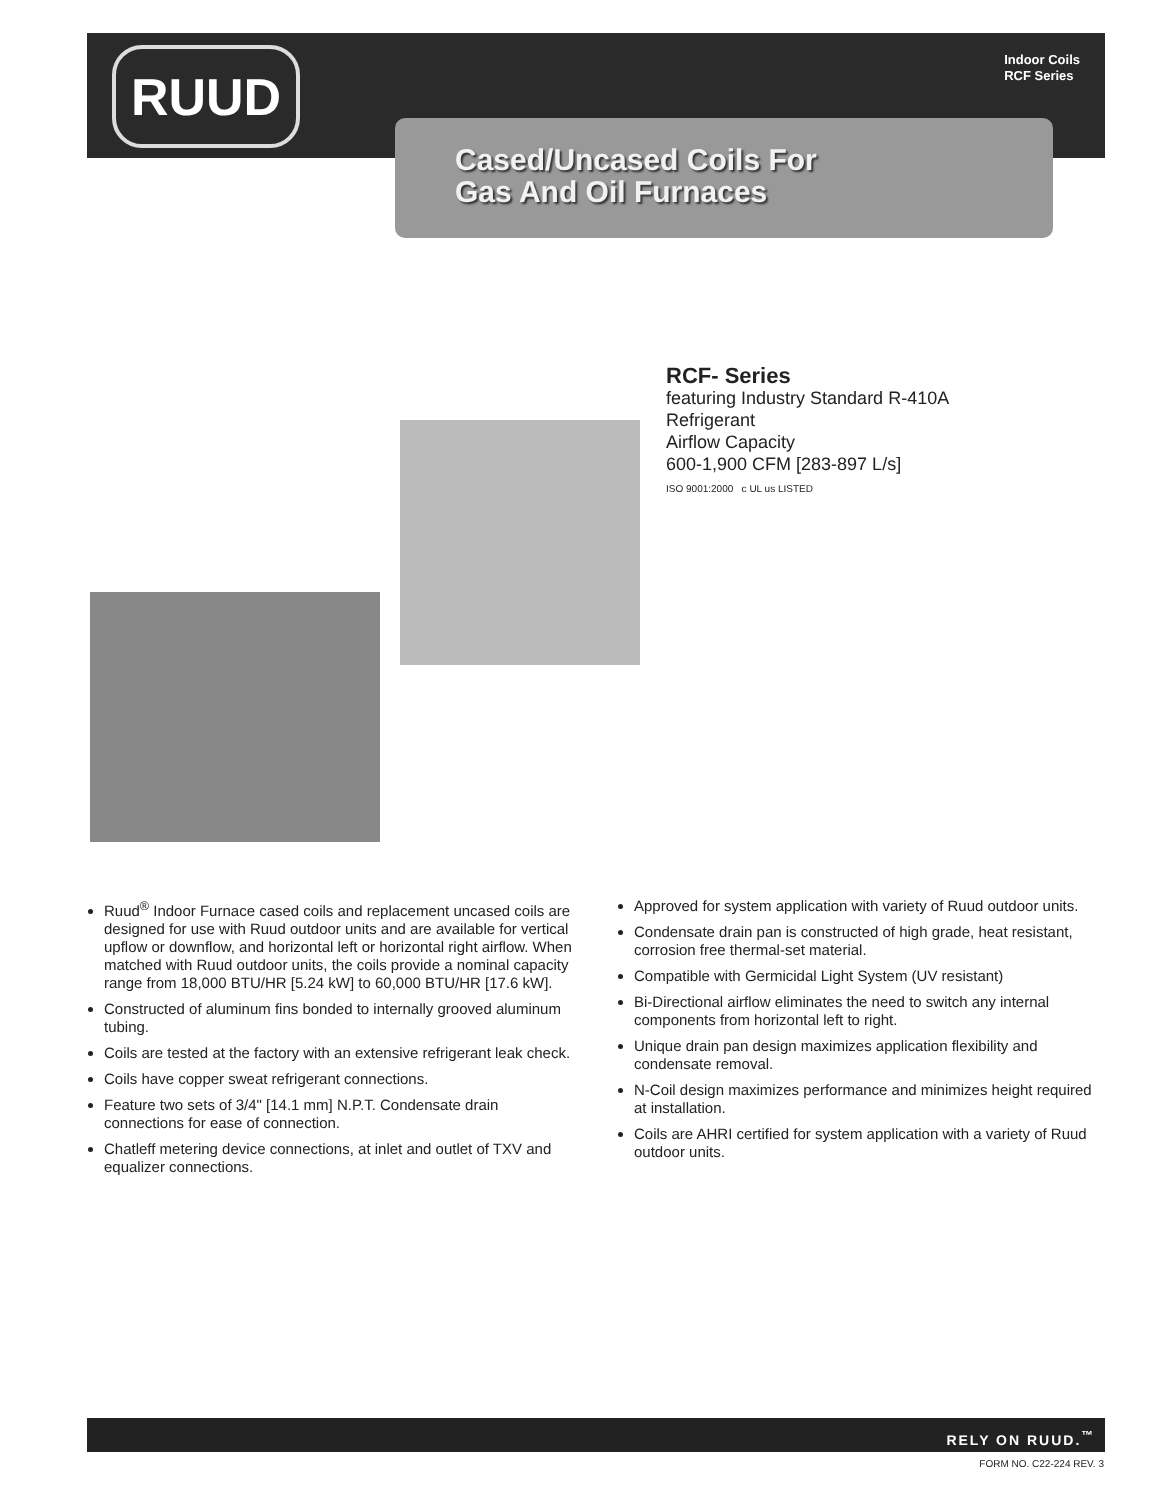RUUD
Indoor Coils
RCF Series
Cased/Uncased Coils For
Gas And Oil Furnaces
RCF- Series
featuring Industry Standard R-410A
Refrigerant
Airflow Capacity
600-1,900 CFM [283-897 L/s]
ISO 9001:2000 c UL us LISTED
Ruud<sup>®</sup> Indoor Furnace cased coils and replacement uncased coils are designed for use with Ruud outdoor units and are available for vertical upflow or downflow, and horizontal left or horizontal right airflow. When matched with Ruud outdoor units, the coils provide a nominal capacity range from 18,000 BTU/HR [5.24 kW] to 60,000 BTU/HR [17.6 kW].
Constructed of aluminum fins bonded to internally grooved aluminum tubing.
Coils are tested at the factory with an extensive refrigerant leak check.
Coils have copper sweat refrigerant connections.
Feature two sets of 3/4" [14.1 mm] N.P.T. Condensate drain connections for ease of connection.
Chatleff metering device connections, at inlet and outlet of TXV and equalizer connections.
Approved for system application with variety of Ruud outdoor units.
Condensate drain pan is constructed of high grade, heat resistant, corrosion free thermal-set material.
Compatible with Germicidal Light System (UV resistant)
Bi-Directional airflow eliminates the need to switch any internal components from horizontal left to right.
Unique drain pan design maximizes application flexibility and condensate removal.
N-Coil design maximizes performance and minimizes height required at installation.
Coils are AHRI certified for system application with a variety of Ruud outdoor units.
RELY ON RUUD.<sup>™</sup>
FORM NO. C22-224 REV. 3